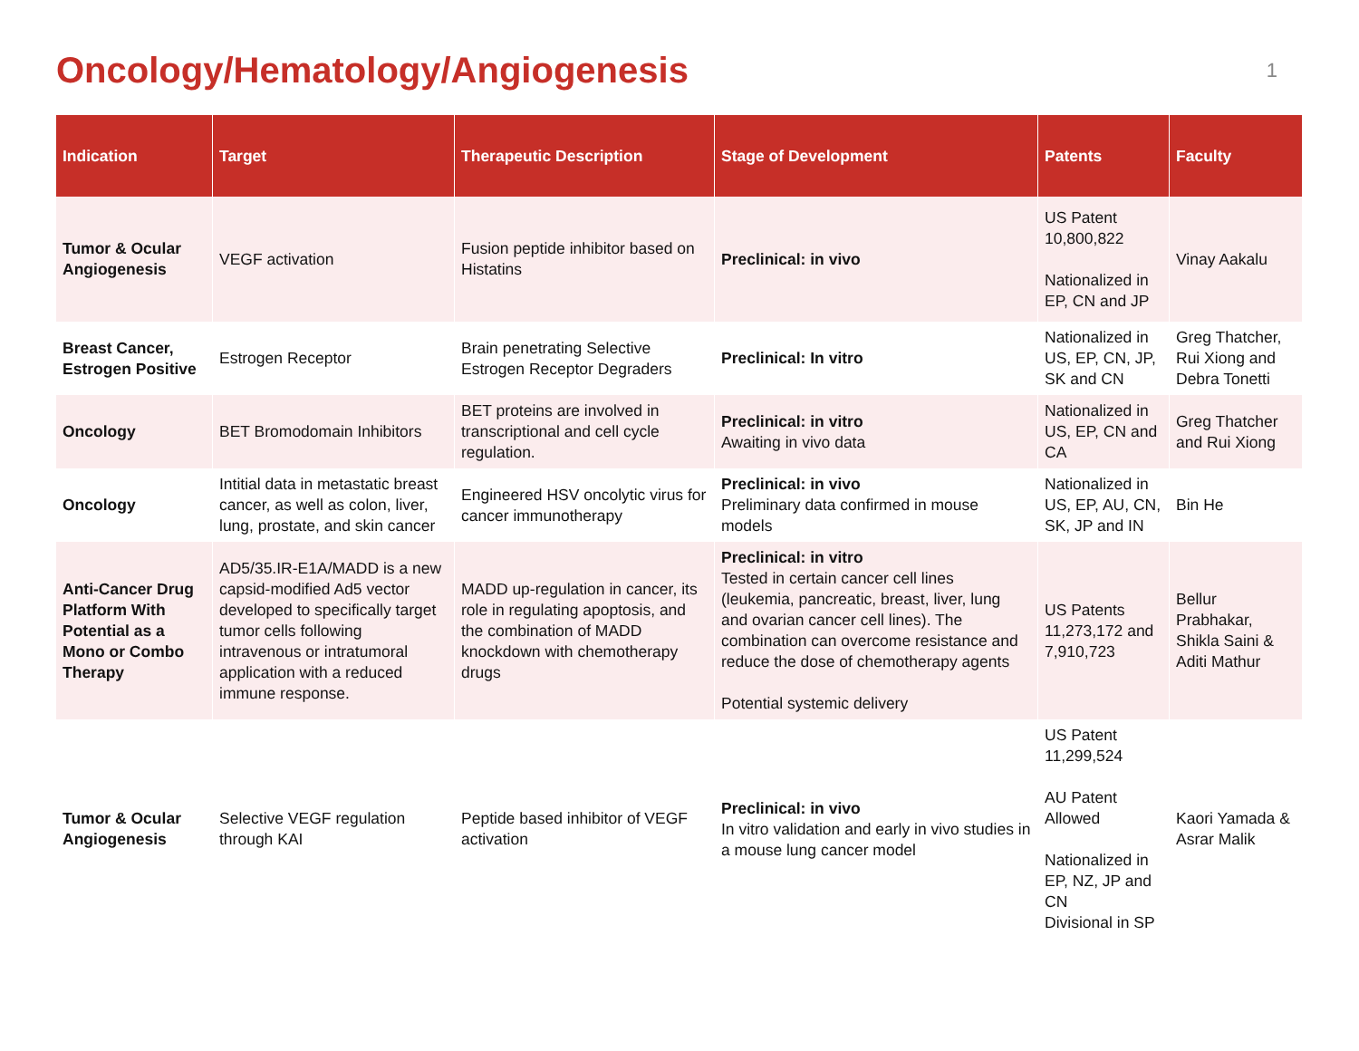Oncology/Hematology/Angiogenesis
1
| Indication | Target | Therapeutic Description | Stage of Development | Patents | Faculty |
| --- | --- | --- | --- | --- | --- |
| Tumor & Ocular Angiogenesis | VEGF activation | Fusion peptide inhibitor based on Histatins | Preclinical: in vivo | US Patent 10,800,822 Nationalized in EP, CN and JP | Vinay Aakalu |
| Breast Cancer, Estrogen Positive | Estrogen Receptor | Brain penetrating Selective Estrogen Receptor Degraders | Preclinical: In vitro | Nationalized in US, EP, CN, JP, SK and CN | Greg Thatcher, Rui Xiong and Debra Tonetti |
| Oncology | BET Bromodomain Inhibitors | BET proteins are involved in transcriptional and cell cycle regulation. | Preclinical: in vitro Awaiting in vivo data | Nationalized in US, EP, CN and CA | Greg Thatcher and Rui Xiong |
| Oncology | Intitial data in metastatic breast cancer, as well as colon, liver, lung, prostate, and skin cancer | Engineered HSV oncolytic virus for cancer immunotherapy | Preclinical: in vivo Preliminary data confirmed in mouse models | Nationalized in US, EP, AU, CN, SK, JP and IN | Bin He |
| Anti-Cancer Drug Platform With Potential as a Mono or Combo Therapy | AD5/35.IR-E1A/MADD is a new capsid-modified Ad5 vector developed to specifically target tumor cells following intravenous or intratumoral application with a reduced immune response. | MADD up-regulation in cancer, its role in regulating apoptosis, and the combination of MADD knockdown with chemotherapy drugs | Preclinical: in vitro Tested in certain cancer cell lines (leukemia, pancreatic, breast, liver, lung and ovarian cancer cell lines). The combination can overcome resistance and reduce the dose of chemotherapy agents Potential systemic delivery | US Patents 11,273,172 and 7,910,723 | Bellur Prabhakar, Shikla Saini & Aditi Mathur |
| Tumor & Ocular Angiogenesis | Selective VEGF regulation through KAI | Peptide based inhibitor of VEGF activation | Preclinical: in vivo In vitro validation and early in vivo studies in a mouse lung cancer model | US Patent 11,299,524 AU Patent Allowed Nationalized in EP, NZ, JP and CN Divisional in SP | Kaori Yamada & Asrar Malik |